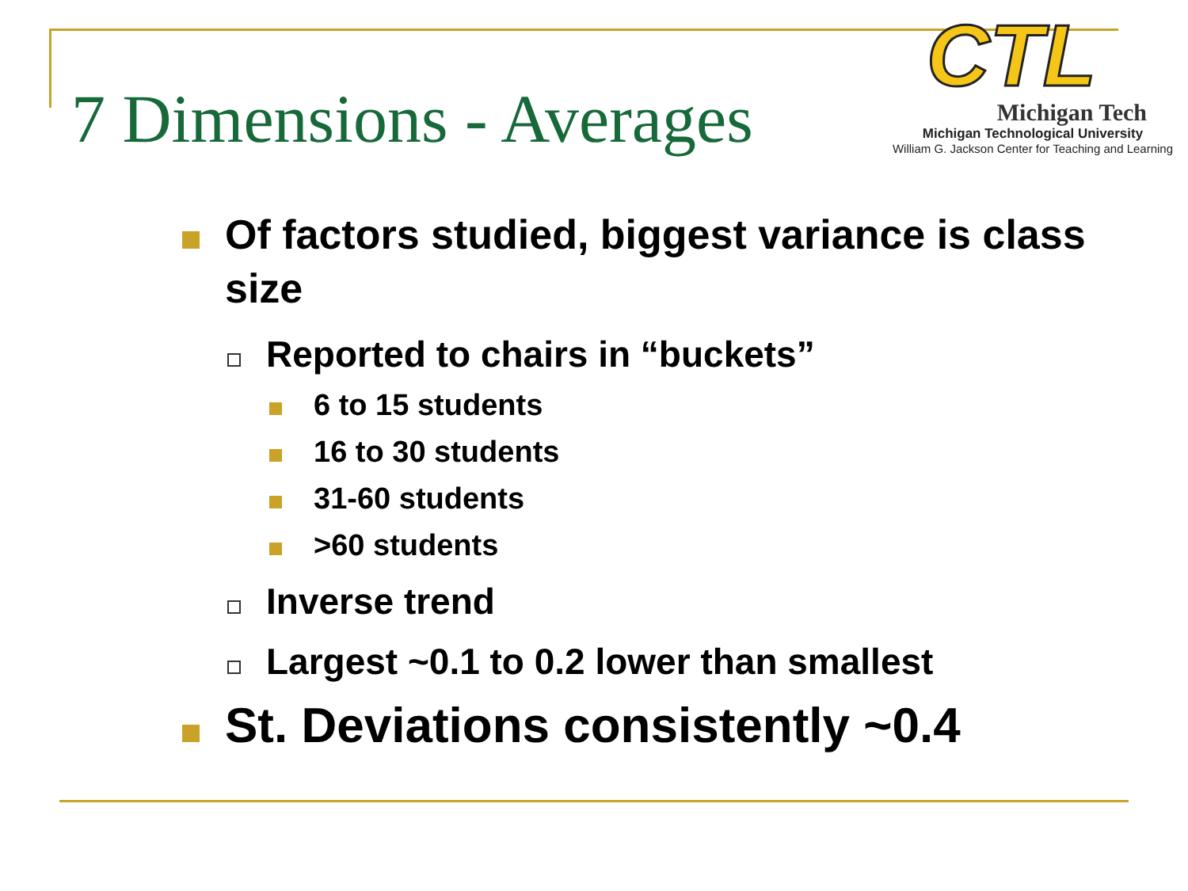7 Dimensions - Averages
CTL
Michigan Tech
Michigan Technological University
William G. Jackson Center for Teaching and Learning
Of factors studied, biggest variance is class size
Reported to chairs in “buckets”
6 to 15 students
16 to 30 students
31-60 students
>60 students
Inverse trend
Largest ~0.1 to 0.2 lower than smallest
St. Deviations consistently ~0.4